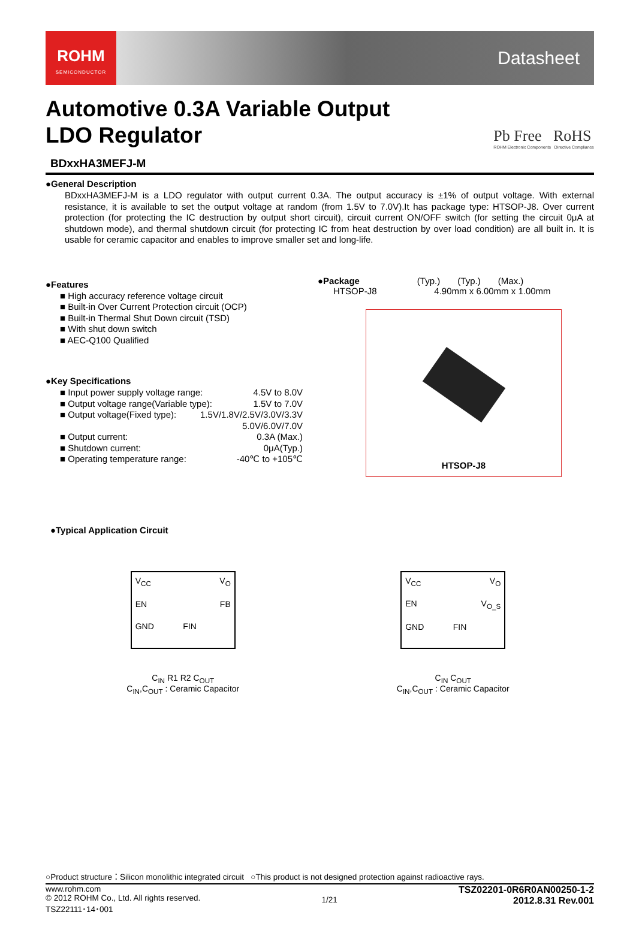ROHM
SEMICONDUCTOR
Datasheet
Pb Free RoHS
ROHM Electronic Components Directive Compliance
Automotive 0.3A Variable Output
LDO Regulator
BDxxHA3MEFJ-M
●General Description
BDxxHA3MEFJ-M is a LDO regulator with output current 0.3A. The output accuracy is ±1% of output voltage. With external resistance, it is available to set the output voltage at random (from 1.5V to 7.0V).It has package type: HTSOP-J8. Over current protection (for protecting the IC destruction by output short circuit), circuit current ON/OFF switch (for setting the circuit 0μA at shutdown mode), and thermal shutdown circuit (for protecting IC from heat destruction by over load condition) are all built in. It is usable for ceramic capacitor and enables to improve smaller set and long-life.
●Features
■ High accuracy reference voltage circuit
■ Built-in Over Current Protection circuit (OCP)
■ Built-in Thermal Shut Down circuit (TSD)
■ With shut down switch
■ AEC-Q100 Qualified
●Key Specifications
■ Input power supply voltage range: 4.5V to 8.0V
■ Output voltage range(Variable type): 1.5V to 7.0V
■ Output voltage(Fixed type): 1.5V/1.8V/2.5V/3.0V/3.3V
5.0V/6.0V/7.0V
■ Output current: 0.3A (Max.)
■ Shutdown current: 0μA(Typ.)
■ Operating temperature range: -40℃ to +105℃
●Package (Typ.) (Typ.) (Max.)
HTSOP-J8 4.90mm x 6.00mm x 1.00mm
HTSOP-J8
●Typical Application Circuit
V<sub>CC</sub> V<sub>O</sub> EN FB GND FIN
C<sub>IN</sub> R1 R2 C<sub>OUT</sub>
C<sub>IN</sub>,C<sub>OUT</sub> : Ceramic Capacitor
V<sub>CC</sub> V<sub>O</sub> EN V<sub>O_S</sub> GND FIN
C<sub>IN</sub> C<sub>OUT</sub>
C<sub>IN</sub>,C<sub>OUT</sub> : Ceramic Capacitor
○Product structure：Silicon monolithic integrated circuit ○This product is not designed protection against radioactive rays.
www.rohm.com
© 2012 ROHM Co., Ltd. All rights reserved.
TSZ22111･14･001
1/21
TSZ02201-0R6R0AN00250-1-2
2012.8.31 Rev.001